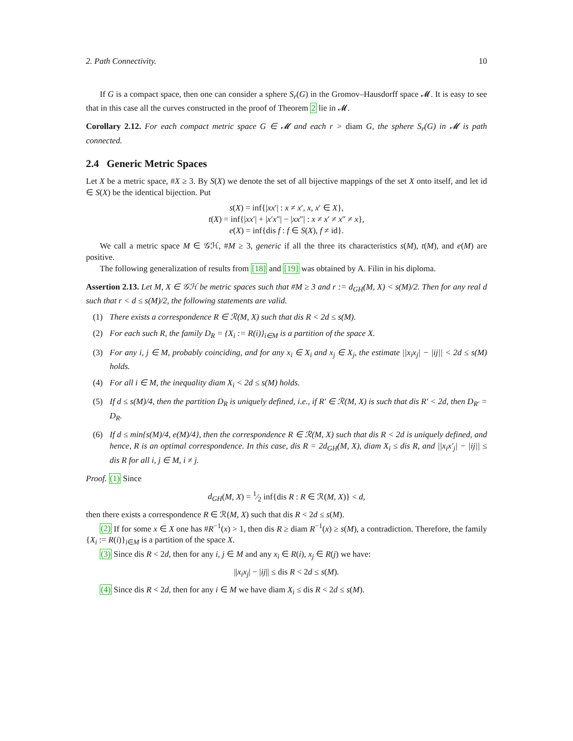2. Path Connectivity. 10
If G is a compact space, then one can consider a sphere S<sub>r</sub>(G) in the Gromov–Hausdorff space 𝓜. It is easy to see that in this case all the curves constructed in the proof of Theorem 2 lie in 𝓜.
Corollary 2.12. For each compact metric space G ∈ 𝓜 and each r > diam G, the sphere S<sub>r</sub>(G) in 𝓜 is path connected.
2.4 Generic Metric Spaces
Let X be a metric space, #X ≥ 3. By S(X) we denote the set of all bijective mappings of the set X onto itself, and let id ∈ S(X) be the identical bijection. Put
s(X) = inf{|xx′| : x ≠ x′, x, x′ ∈ X},
t(X) = inf{|xx′| + |x′x″| − |xx″| : x ≠ x′ ≠ x″ ≠ x},
e(X) = inf{dis f : f ∈ S(X), f ≠ id}.
We call a metric space M ∈ 𝒢ℋ, #M ≥ 3, generic if all the three its characteristics s(M), t(M), and e(M) are positive.
The following generalization of results from [18] and [19] was obtained by A. Filin in his diploma.
Assertion 2.13. Let M, X ∈ 𝒢ℋ be metric spaces such that #M ≥ 3 and r := d<sub>GH</sub>(M, X) < s(M)/2. Then for any real d such that r < d ≤ s(M)/2, the following statements are valid.
(1) There exists a correspondence R ∈ ℛ(M, X) such that dis R < 2d ≤ s(M).
(2) For each such R, the family D<sub>R</sub> = {X<sub>i</sub> := R(i)}<sub>i∈M</sub> is a partition of the space X.
(3) For any i, j ∈ M, probably coinciding, and for any x<sub>i</sub> ∈ X<sub>i</sub> and x<sub>j</sub> ∈ X<sub>j</sub>, the estimate ||x<sub>i</sub>x<sub>j</sub>| − |ij|| < 2d ≤ s(M) holds.
(4) For all i ∈ M, the inequality diam X<sub>i</sub> < 2d ≤ s(M) holds.
(5) If d ≤ s(M)/4, then the partition D<sub>R</sub> is uniquely defined, i.e., if R′ ∈ ℛ(M, X) is such that dis R′ < 2d, then D<sub>R′</sub> = D<sub>R</sub>.
(6) If d ≤ min{s(M)/4, e(M)/4}, then the correspondence R ∈ ℛ(M, X) such that dis R < 2d is uniquely defined, and hence, R is an optimal correspondence. In this case, dis R = 2d<sub>GH</sub>(M, X), diam X<sub>i</sub> ≤ dis R, and ||x<sub>i</sub>x′<sub>j</sub>| − |ij|| ≤ dis R for all i, j ∈ M, i ≠ j.
Proof. (1) Since
d<sub>GH</sub>(M, X) = 1⁄2 inf{dis R : R ∈ ℛ(M, X)} < d,
then there exists a correspondence R ∈ ℛ(M, X) such that dis R < 2d ≤ s(M).
(2) If for some x ∈ X one has #R<sup>−1</sup>(x) > 1, then dis R ≥ diam R<sup>−1</sup>(x) ≥ s(M), a contradiction. Therefore, the family {X<sub>i</sub> := R(i)}<sub>i∈M</sub> is a partition of the space X.
(3) Since dis R < 2d, then for any i, j ∈ M and any x<sub>i</sub> ∈ R(i), x<sub>j</sub> ∈ R(j) we have:
||x<sub>i</sub>x<sub>j</sub>| − |ij|| ≤ dis R < 2d ≤ s(M).
(4) Since dis R < 2d, then for any i ∈ M we have diam X<sub>i</sub> ≤ dis R < 2d ≤ s(M).